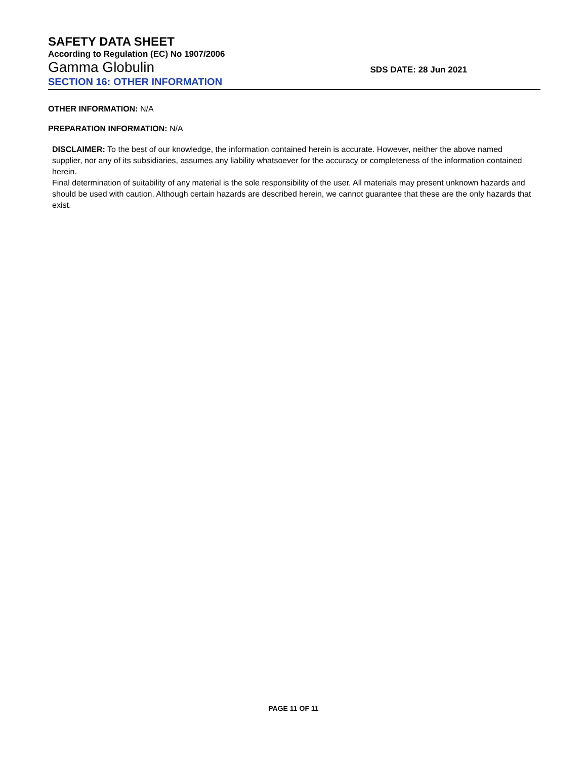SAFETY DATA SHEET
According to Regulation (EC) No 1907/2006
Gamma Globulin
SDS DATE: 28 Jun 2021
SECTION 16: OTHER INFORMATION
OTHER INFORMATION: N/A
PREPARATION INFORMATION: N/A
DISCLAIMER: To the best of our knowledge, the information contained herein is accurate. However, neither the above named supplier, nor any of its subsidiaries, assumes any liability whatsoever for the accuracy or completeness of the information contained herein.
Final determination of suitability of any material is the sole responsibility of the user. All materials may present unknown hazards and should be used with caution. Although certain hazards are described herein, we cannot guarantee that these are the only hazards that exist.
PAGE 11 OF 11